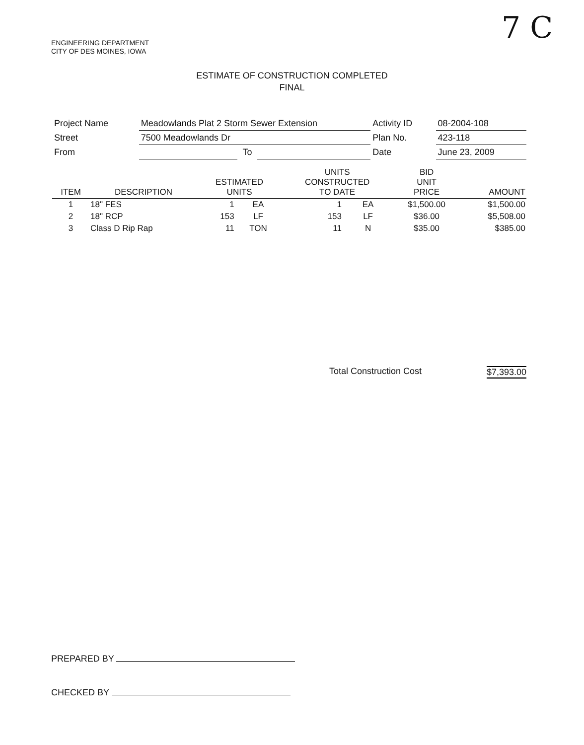ENGINEERING DEPARTMENT
CITY OF DES MOINES, IOWA
7 C
ESTIMATE OF CONSTRUCTION COMPLETED
FINAL
| Project Name | Meadowlands Plat 2 Storm Sewer Extension | | | Activity ID | 08-2004-108 |
| Street | 7500 Meadowlands Dr | | | Plan No. | 423-118 |
| From | | To | | Date | June 23, 2009 |
| ITEM | DESCRIPTION | ESTIMATED UNITS | | UNITS CONSTRUCTED TO DATE | | BID UNIT PRICE | AMOUNT |
| --- | --- | --- | --- | --- | --- | --- | --- |
| 1 | 18" FES | 1 | EA | 1 | EA | $1,500.00 | $1,500.00 |
| 2 | 18" RCP | 153 | LF | 153 | LF | $36.00 | $5,508.00 |
| 3 | Class D Rip Rap | 11 | TON | 11 | N | $35.00 | $385.00 |
Total Construction Cost $7,393.00
PREPARED BY
CHECKED BY